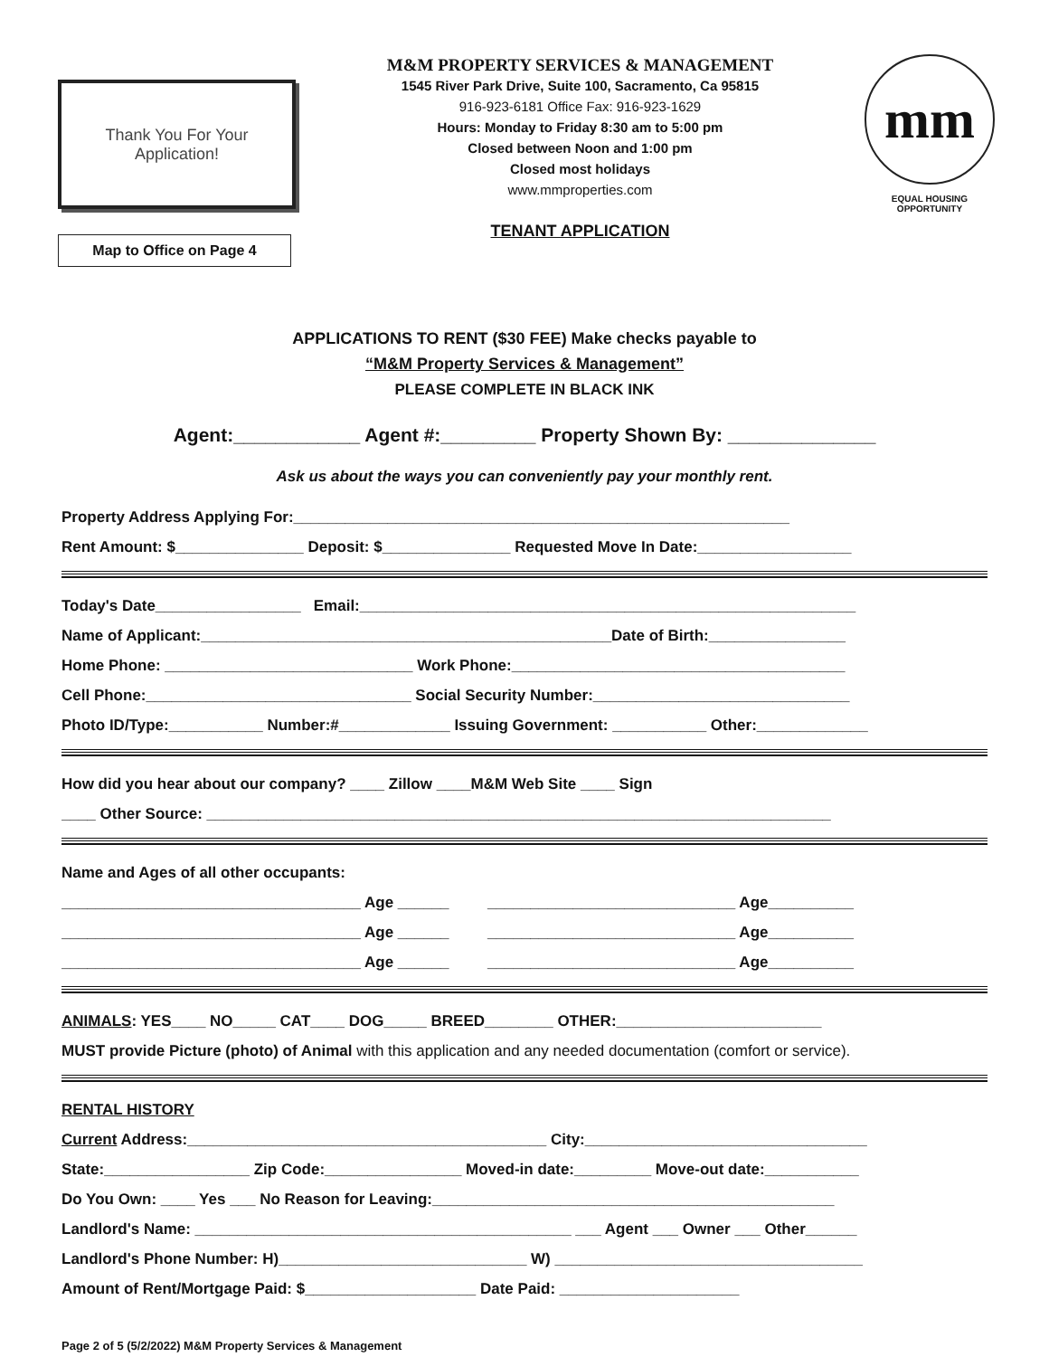Thank You For Your
Application!
Map to Office on Page 4
M&M PROPERTY SERVICES & MANAGEMENT
1545 River Park Drive, Suite 100, Sacramento, Ca 95815
916-923-6181 Office Fax: 916-923-1629
Hours: Monday to Friday 8:30 am to 5:00 pm
Closed between Noon and 1:00 pm
Closed most holidays
www.mmproperties.com
TENANT APPLICATION
mm
EQUAL HOUSING
OPPORTUNITY
APPLICATIONS TO RENT ($30 FEE) Make checks payable to
“M&M Property Services & Management”
PLEASE COMPLETE IN BLACK INK
Agent:____________ Agent #:_________ Property Shown By: ______________
Ask us about the ways you can conveniently pay your monthly rent.
Property Address Applying For:__________________________________________________________
Rent Amount: $_______________ Deposit: $_______________ Requested Move In Date:__________________
Today's Date_________________ Email:__________________________________________________________
Name of Applicant:________________________________________________Date of Birth:________________
Home Phone: _____________________________ Work Phone:_______________________________________
Cell Phone:_______________________________ Social Security Number:______________________________
Photo ID/Type:___________ Number:#_____________ Issuing Government: ___________ Other:_____________
How did you hear about our company? ____ Zillow ____M&M Web Site ____ Sign
____ Other Source: _________________________________________________________________________
Name and Ages of all other occupants:
___________________________________ Age ______ _____________________________ Age__________
___________________________________ Age ______ _____________________________ Age__________
___________________________________ Age ______ _____________________________ Age__________
ANIMALS: YES____ NO_____ CAT____ DOG_____ BREED________ OTHER:________________________
MUST provide Picture (photo) of Animal with this application and any needed documentation (comfort or service).
RENTAL HISTORY
Current Address:__________________________________________ City:_________________________________
State:_________________ Zip Code:________________ Moved-in date:_________ Move-out date:___________
Do You Own: ____ Yes ___ No Reason for Leaving:_______________________________________________
Landlord's Name: ____________________________________________ ___ Agent ___ Owner ___ Other______
Landlord's Phone Number: H)_____________________________ W) ____________________________________
Amount of Rent/Mortgage Paid: $____________________ Date Paid: _____________________
Page 2 of 5 (5/2/2022) M&M Property Services & Management